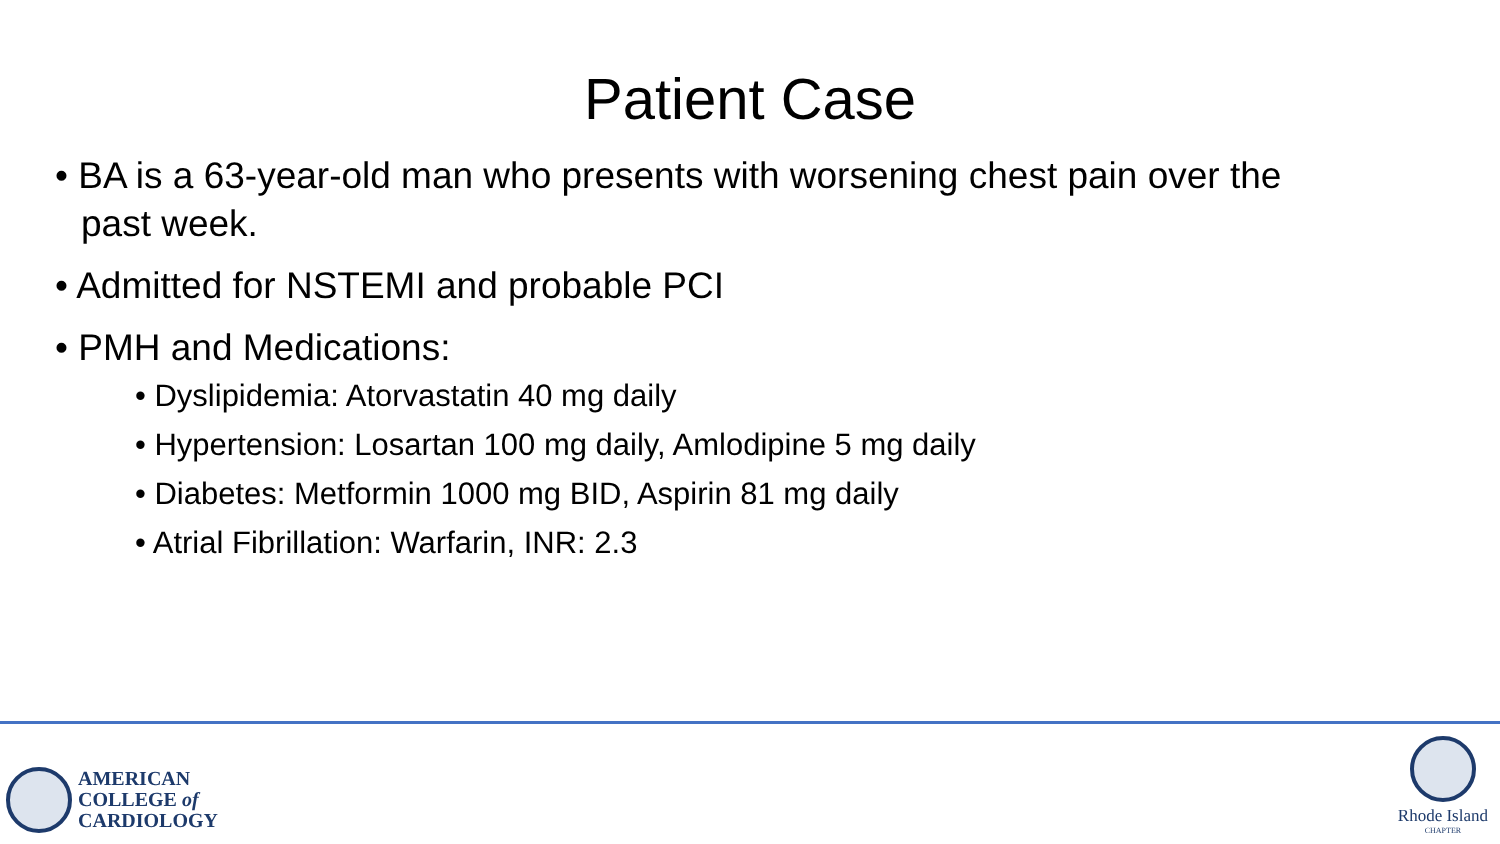Patient Case
• BA is a 63-year-old man who presents with worsening chest pain over the past week.
• Admitted for NSTEMI and probable PCI
• PMH and Medications:
• Dyslipidemia: Atorvastatin 40 mg daily
• Hypertension: Losartan 100 mg daily, Amlodipine 5 mg daily
• Diabetes: Metformin 1000 mg BID, Aspirin 81 mg daily
• Atrial Fibrillation: Warfarin, INR: 2.3
AMERICAN
COLLEGE of
CARDIOLOGY
Rhode Island
CHAPTER